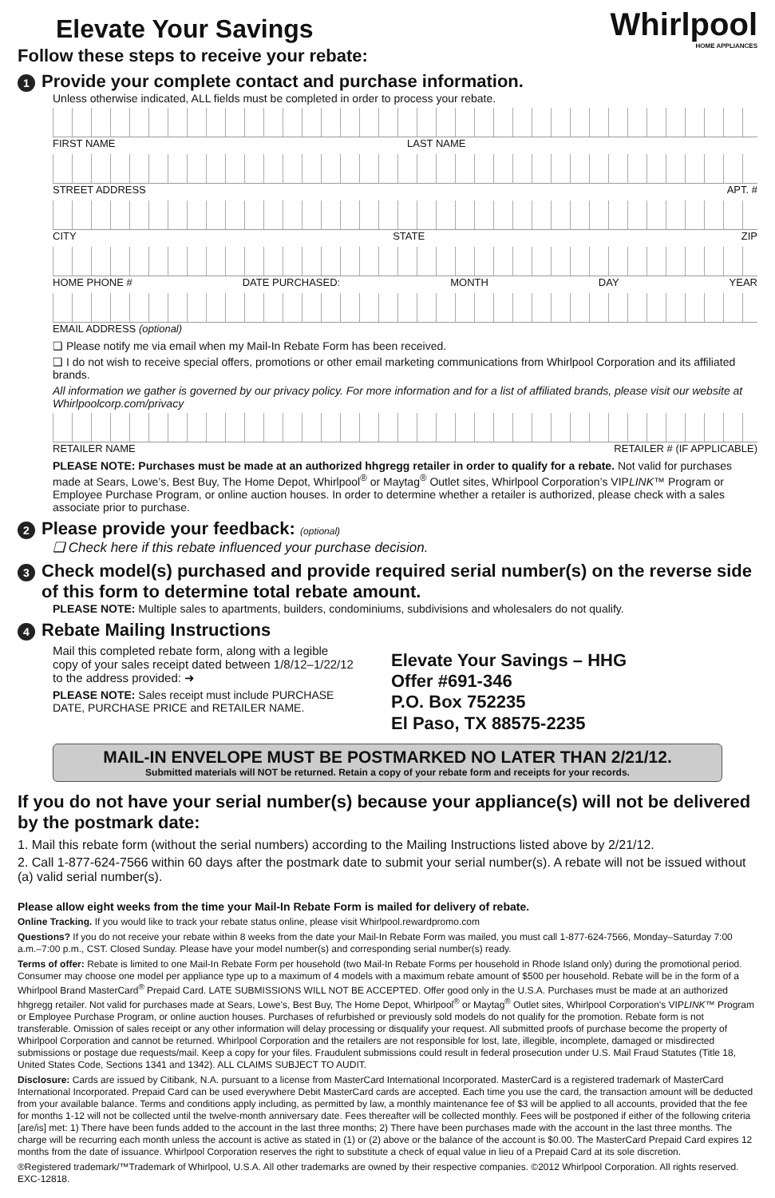Whirlpool
HOME APPLIANCES
Elevate Your Savings
Follow these steps to receive your rebate:
1
Provide your complete contact and purchase information.
Unless otherwise indicated, ALL fields must be completed in order to process your rebate.
FIRST NAME LAST NAME
STREET ADDRESS APT. #
CITY STATE ZIP
HOME PHONE # DATE PURCHASED: MONTH DAY YEAR
EMAIL ADDRESS (optional)
❑ Please notify me via email when my Mail-In Rebate Form has been received.
❑ I do not wish to receive special offers, promotions or other email marketing communications from Whirlpool Corporation and its affiliated brands.
All information we gather is governed by our privacy policy. For more information and for a list of affiliated brands, please visit our website at Whirlpoolcorp.com/privacy
RETAILER NAME RETAILER # (IF APPLICABLE)
PLEASE NOTE: Purchases must be made at an authorized hhgregg retailer in order to qualify for a rebate. Not valid for purchases made at Sears, Lowe’s, Best Buy, The Home Depot, Whirlpool<sup>®</sup> or Maytag<sup>®</sup> Outlet sites, Whirlpool Corporation’s VIPLINK™ Program or Employee Purchase Program, or online auction houses. In order to determine whether a retailer is authorized, please check with a sales associate prior to purchase.
2
Please provide your feedback: (optional)
❑ Check here if this rebate influenced your purchase decision.
3
Check model(s) purchased and provide required serial number(s) on the reverse side of this form to determine total rebate amount.
PLEASE NOTE: Multiple sales to apartments, builders, condominiums, subdivisions and wholesalers do not qualify.
4
Rebate Mailing Instructions
Mail this completed rebate form, along with a legible copy of your sales receipt dated between 1/8/12–1/22/12 to the address provided: ➜
PLEASE NOTE: Sales receipt must include PURCHASE DATE, PURCHASE PRICE and RETAILER NAME.
Elevate Your Savings – HHG
Offer #691-346
P.O. Box 752235
El Paso, TX 88575-2235
MAIL-IN ENVELOPE MUST BE POSTMARKED NO LATER THAN 2/21/12.
Submitted materials will NOT be returned. Retain a copy of your rebate form and receipts for your records.
If you do not have your serial number(s) because your appliance(s) will not be delivered by the postmark date:
1. Mail this rebate form (without the serial numbers) according to the Mailing Instructions listed above by 2/21/12.
2. Call 1-877-624-7566 within 60 days after the postmark date to submit your serial number(s). A rebate will not be issued without (a) valid serial number(s).
Please allow eight weeks from the time your Mail-In Rebate Form is mailed for delivery of rebate.
Online Tracking. If you would like to track your rebate status online, please visit Whirlpool.rewardpromo.com
Questions? If you do not receive your rebate within 8 weeks from the date your Mail-In Rebate Form was mailed, you must call 1-877-624-7566, Monday–Saturday 7:00 a.m.–7:00 p.m., CST. Closed Sunday. Please have your model number(s) and corresponding serial number(s) ready.
Terms of offer: Rebate is limited to one Mail-In Rebate Form per household (two Mail-In Rebate Forms per household in Rhode Island only) during the promotional period. Consumer may choose one model per appliance type up to a maximum of 4 models with a maximum rebate amount of $500 per household. Rebate will be in the form of a Whirlpool Brand MasterCard<sup>®</sup> Prepaid Card. LATE SUBMISSIONS WILL NOT BE ACCEPTED. Offer good only in the U.S.A. Purchases must be made at an authorized hhgregg retailer. Not valid for purchases made at Sears, Lowe’s, Best Buy, The Home Depot, Whirlpool<sup>®</sup> or Maytag<sup>®</sup> Outlet sites, Whirlpool Corporation’s VIPLINK™ Program or Employee Purchase Program, or online auction houses. Purchases of refurbished or previously sold models do not qualify for the promotion. Rebate form is not transferable. Omission of sales receipt or any other information will delay processing or disqualify your request. All submitted proofs of purchase become the property of Whirlpool Corporation and cannot be returned. Whirlpool Corporation and the retailers are not responsible for lost, late, illegible, incomplete, damaged or misdirected submissions or postage due requests/mail. Keep a copy for your files. Fraudulent submissions could result in federal prosecution under U.S. Mail Fraud Statutes (Title 18, United States Code, Sections 1341 and 1342). ALL CLAIMS SUBJECT TO AUDIT.
Disclosure: Cards are issued by Citibank, N.A. pursuant to a license from MasterCard International Incorporated. MasterCard is a registered trademark of MasterCard International Incorporated. Prepaid Card can be used everywhere Debit MasterCard cards are accepted. Each time you use the card, the transaction amount will be deducted from your available balance. Terms and conditions apply including, as permitted by law, a monthly maintenance fee of $3 will be applied to all accounts, provided that the fee for months 1-12 will not be collected until the twelve-month anniversary date. Fees thereafter will be collected monthly. Fees will be postponed if either of the following criteria [are/is] met: 1) There have been funds added to the account in the last three months; 2) There have been purchases made with the account in the last three months. The charge will be recurring each month unless the account is active as stated in (1) or (2) above or the balance of the account is $0.00. The MasterCard Prepaid Card expires 12 months from the date of issuance. Whirlpool Corporation reserves the right to substitute a check of equal value in lieu of a Prepaid Card at its sole discretion.
®Registered trademark/™Trademark of Whirlpool, U.S.A. All other trademarks are owned by their respective companies. ©2012 Whirlpool Corporation. All rights reserved. EXC-12818.